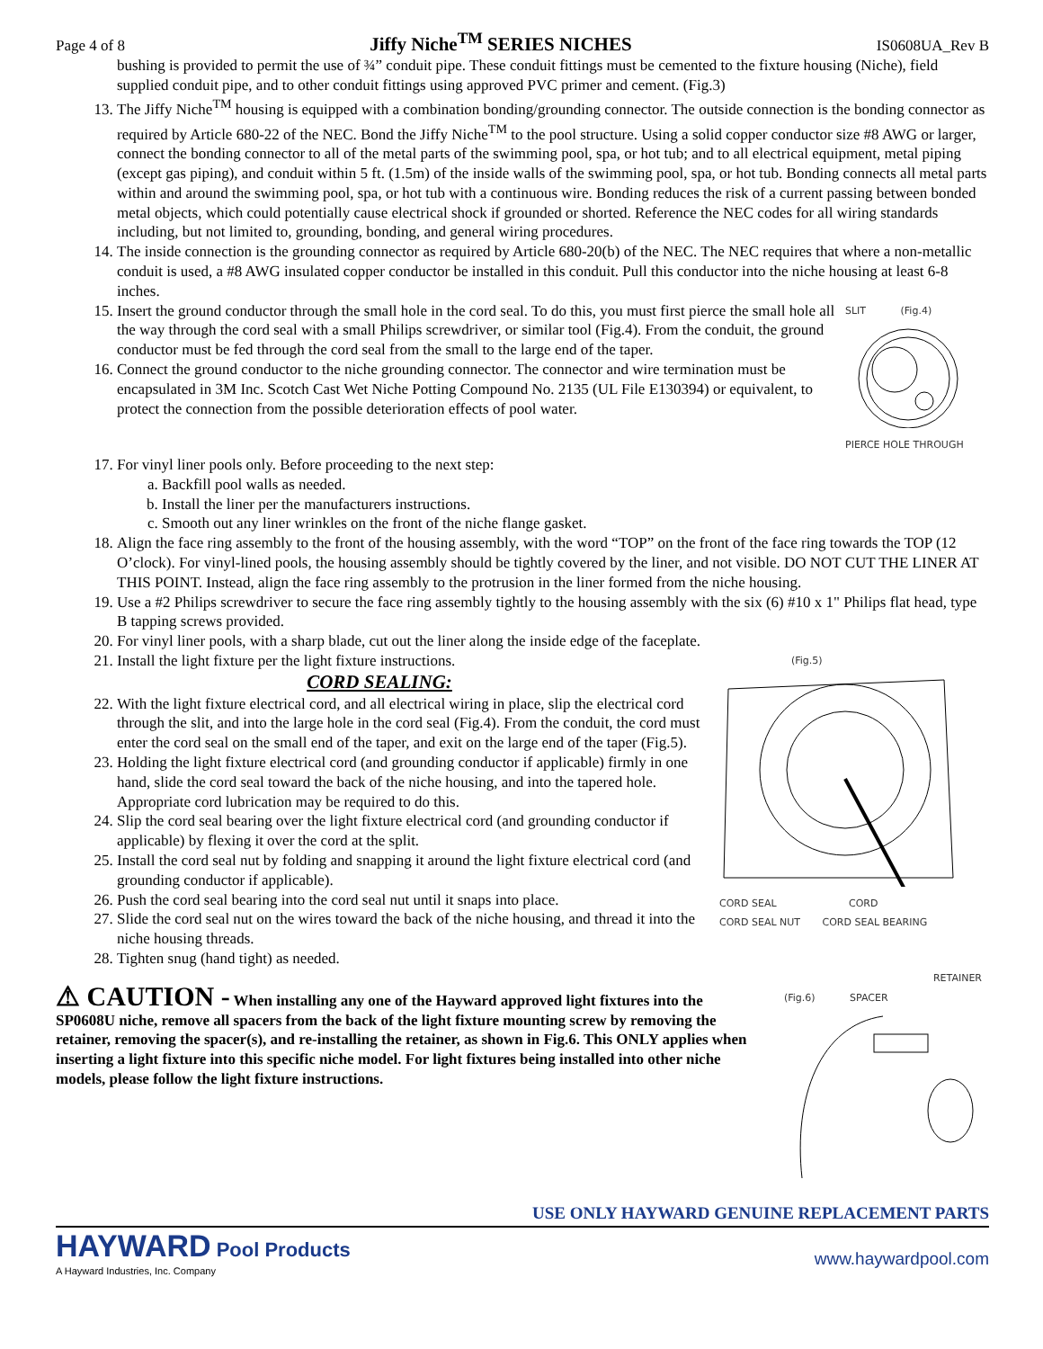Page 4 of 8
Jiffy Niche<sup>TM</sup> SERIES NICHES
IS0608UA_Rev B
bushing is provided to permit the use of ¾” conduit pipe. These conduit fittings must be cemented to the fixture housing (Niche), field supplied conduit pipe, and to other conduit fittings using approved PVC primer and cement. (Fig.3)
13. The Jiffy Niche<sup>TM</sup> housing is equipped with a combination bonding/grounding connector. The outside connection is the bonding connector as required by Article 680-22 of the NEC. Bond the Jiffy Niche<sup>TM</sup> to the pool structure. Using a solid copper conductor size #8 AWG or larger, connect the bonding connector to all of the metal parts of the swimming pool, spa, or hot tub; and to all electrical equipment, metal piping (except gas piping), and conduit within 5 ft. (1.5m) of the inside walls of the swimming pool, spa, or hot tub. Bonding connects all metal parts within and around the swimming pool, spa, or hot tub with a continuous wire. Bonding reduces the risk of a current passing between bonded metal objects, which could potentially cause electrical shock if grounded or shorted. Reference the NEC codes for all wiring standards including, but not limited to, grounding, bonding, and general wiring procedures.
14. The inside connection is the grounding connector as required by Article 680-20(b) of the NEC. The NEC requires that where a non-metallic conduit is used, a #8 AWG insulated copper conductor be installed in this conduit. Pull this conductor into the niche housing at least 6-8 inches.
15. Insert the ground conductor through the small hole in the cord seal. To do this, you must first pierce the small hole all the way through the cord seal with a small Philips screwdriver, or similar tool (Fig.4). From the conduit, the ground conductor must be fed through the cord seal from the small to the large end of the taper.
16. Connect the ground conductor to the niche grounding connector. The connector and wire termination must be encapsulated in 3M Inc. Scotch Cast Wet Niche Potting Compound No. 2135 (UL File E130394) or equivalent, to protect the connection from the possible deterioration effects of pool water.
SLIT (Fig.4)
PIERCE HOLE THROUGH
17. For vinyl liner pools only. Before proceeding to the next step:
a. Backfill pool walls as needed.
b. Install the liner per the manufacturers instructions.
c. Smooth out any liner wrinkles on the front of the niche flange gasket.
18. Align the face ring assembly to the front of the housing assembly, with the word “TOP” on the front of the face ring towards the TOP (12 O’clock). For vinyl-lined pools, the housing assembly should be tightly covered by the liner, and not visible. DO NOT CUT THE LINER AT THIS POINT. Instead, align the face ring assembly to the protrusion in the liner formed from the niche housing.
19. Use a #2 Philips screwdriver to secure the face ring assembly tightly to the housing assembly with the six (6) #10 x 1" Philips flat head, type B tapping screws provided.
20. For vinyl liner pools, with a sharp blade, cut out the liner along the inside edge of the faceplate.
21. Install the light fixture per the light fixture instructions.
CORD SEALING:
22. With the light fixture electrical cord, and all electrical wiring in place, slip the electrical cord through the slit, and into the large hole in the cord seal (Fig.4). From the conduit, the cord must enter the cord seal on the small end of the taper, and exit on the large end of the taper (Fig.5).
23. Holding the light fixture electrical cord (and grounding conductor if applicable) firmly in one hand, slide the cord seal toward the back of the niche housing, and into the tapered hole. Appropriate cord lubrication may be required to do this.
24. Slip the cord seal bearing over the light fixture electrical cord (and grounding conductor if applicable) by flexing it over the cord at the split.
25. Install the cord seal nut by folding and snapping it around the light fixture electrical cord (and grounding conductor if applicable).
26. Push the cord seal bearing into the cord seal nut until it snaps into place.
27. Slide the cord seal nut on the wires toward the back of the niche housing, and thread it into the niche housing threads.
28. Tighten snug (hand tight) as needed.
(Fig.5)
CORD SEAL CORD
CORD SEAL NUT CORD SEAL BEARING
⚠ CAUTION - When installing any one of the Hayward approved light fixtures into the SP0608U niche, remove all spacers from the back of the light fixture mounting screw by removing the retainer, removing the spacer(s), and re-installing the retainer, as shown in Fig.6. This ONLY applies when inserting a light fixture into this specific niche model. For light fixtures being installed into other niche models, please follow the light fixture instructions.
RETAINER
(Fig.6) SPACER
USE ONLY HAYWARD GENUINE REPLACEMENT PARTS
HAYWARD Pool Products
A Hayward Industries, Inc. Company
www.haywardpool.com